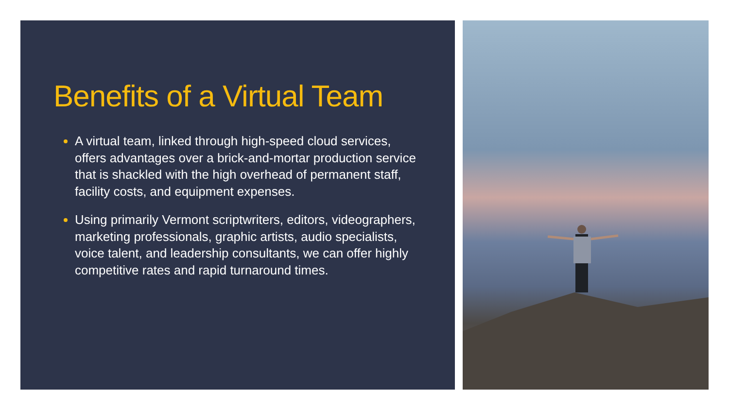Benefits of a Virtual Team
A virtual team, linked through high-speed cloud services, offers advantages over a brick-and-mortar production service that is shackled with the high overhead of permanent staff, facility costs, and equipment expenses.
Using primarily Vermont scriptwriters, editors, videographers, marketing professionals, graphic artists, audio specialists, voice talent, and leadership consultants, we can offer highly competitive rates and rapid turnaround times.